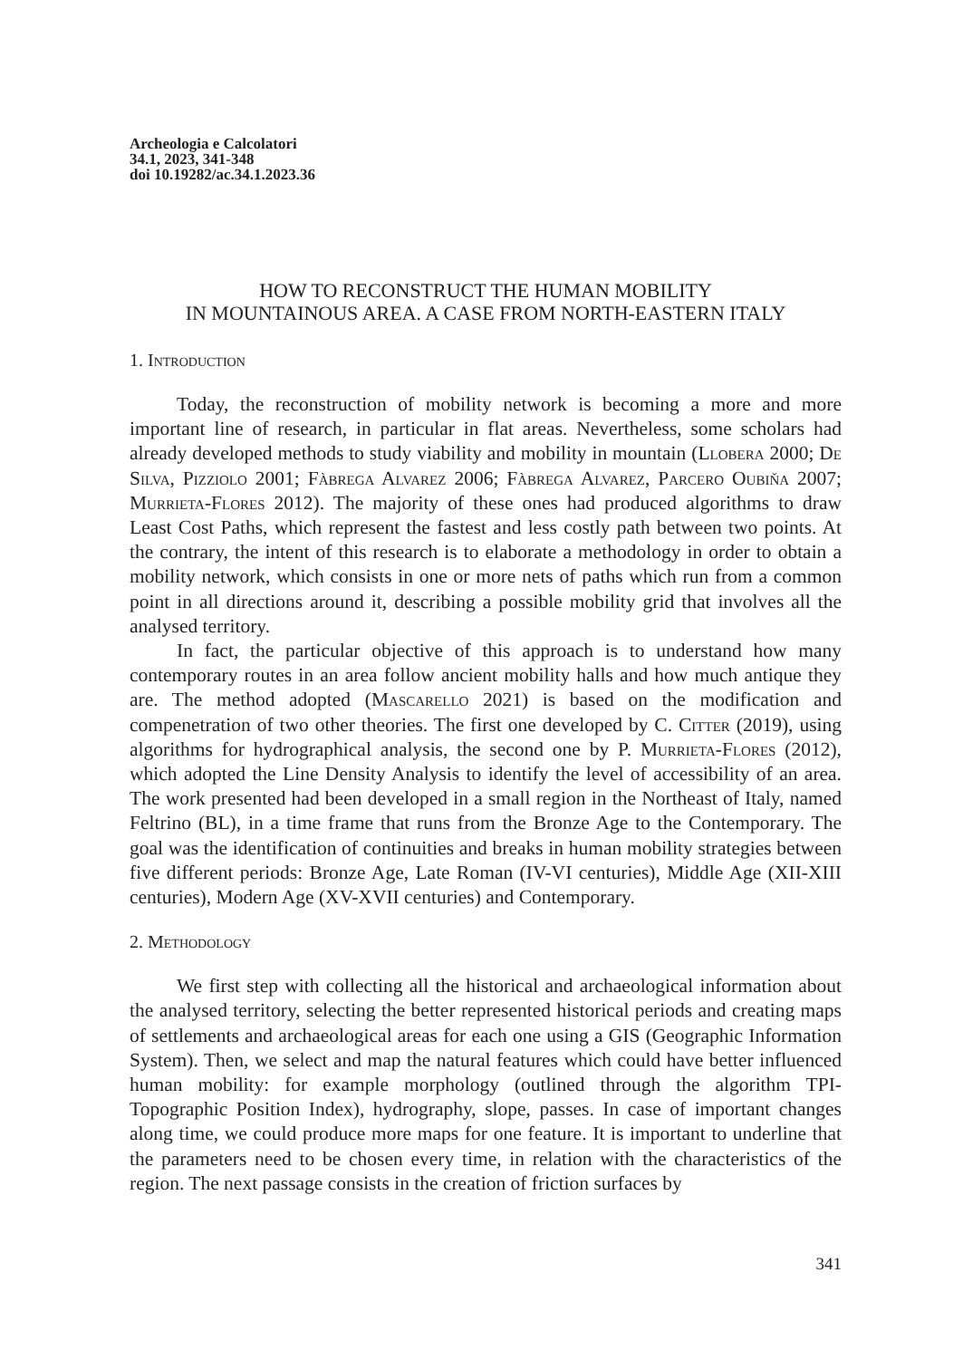Archeologia e Calcolatori
34.1, 2023, 341-348
doi 10.19282/ac.34.1.2023.36
HOW TO RECONSTRUCT THE HUMAN MOBILITY
IN MOUNTAINOUS AREA. A CASE FROM NORTH-EASTERN ITALY
1. Introduction
Today, the reconstruction of mobility network is becoming a more and more important line of research, in particular in flat areas. Nevertheless, some scholars had already developed methods to study viability and mobility in mountain (Llobera 2000; De Silva, Pizziolo 2001; Fàbrega Alvarez 2006; Fàbrega Alvarez, Parcero Oubiňa 2007; Murrieta-Flores 2012). The majority of these ones had produced algorithms to draw Least Cost Paths, which represent the fastest and less costly path between two points. At the contrary, the intent of this research is to elaborate a methodology in order to obtain a mobility network, which consists in one or more nets of paths which run from a common point in all directions around it, describing a possible mobility grid that involves all the analysed territory.
In fact, the particular objective of this approach is to understand how many contemporary routes in an area follow ancient mobility halls and how much antique they are. The method adopted (Mascarello 2021) is based on the modification and compenetration of two other theories. The first one developed by C. Citter (2019), using algorithms for hydrographical analysis, the second one by P. Murrieta-Flores (2012), which adopted the Line Density Analysis to identify the level of accessibility of an area. The work presented had been developed in a small region in the Northeast of Italy, named Feltrino (BL), in a time frame that runs from the Bronze Age to the Contemporary. The goal was the identification of continuities and breaks in human mobility strategies between five different periods: Bronze Age, Late Roman (IV-VI centuries), Middle Age (XII-XIII centuries), Modern Age (XV-XVII centuries) and Contemporary.
2. Methodology
We first step with collecting all the historical and archaeological information about the analysed territory, selecting the better represented historical periods and creating maps of settlements and archaeological areas for each one using a GIS (Geographic Information System). Then, we select and map the natural features which could have better influenced human mobility: for example morphology (outlined through the algorithm TPI-Topographic Position Index), hydrography, slope, passes. In case of important changes along time, we could produce more maps for one feature. It is important to underline that the parameters need to be chosen every time, in relation with the characteristics of the region. The next passage consists in the creation of friction surfaces by
341